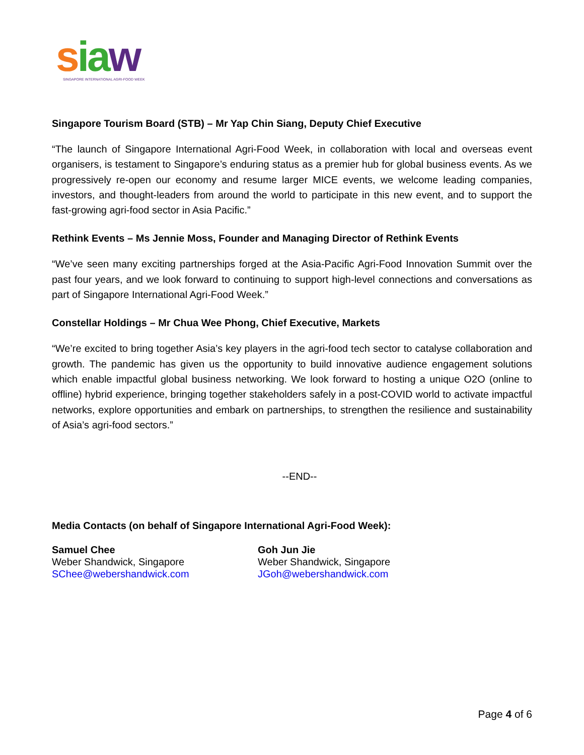sia w
SINGAPORE INTERNATIONAL AGRI-FOOD WEEK
Singapore Tourism Board (STB) – Mr Yap Chin Siang, Deputy Chief Executive
“The launch of Singapore International Agri-Food Week, in collaboration with local and overseas event organisers, is testament to Singapore’s enduring status as a premier hub for global business events. As we progressively re-open our economy and resume larger MICE events, we welcome leading companies, investors, and thought-leaders from around the world to participate in this new event, and to support the fast-growing agri-food sector in Asia Pacific.”
Rethink Events – Ms Jennie Moss, Founder and Managing Director of Rethink Events
“We’ve seen many exciting partnerships forged at the Asia-Pacific Agri-Food Innovation Summit over the past four years, and we look forward to continuing to support high-level connections and conversations as part of Singapore International Agri-Food Week.”
Constellar Holdings – Mr Chua Wee Phong, Chief Executive, Markets
“We’re excited to bring together Asia’s key players in the agri-food tech sector to catalyse collaboration and growth. The pandemic has given us the opportunity to build innovative audience engagement solutions which enable impactful global business networking. We look forward to hosting a unique O2O (online to offline) hybrid experience, bringing together stakeholders safely in a post-COVID world to activate impactful networks, explore opportunities and embark on partnerships, to strengthen the resilience and sustainability of Asia’s agri-food sectors.”
--END--
Media Contacts (on behalf of Singapore International Agri-Food Week):
Samuel Chee
Weber Shandwick, Singapore
SChee@webershandwick.com
Goh Jun Jie
Weber Shandwick, Singapore
JGoh@webershandwick.com
Page 4 of 6